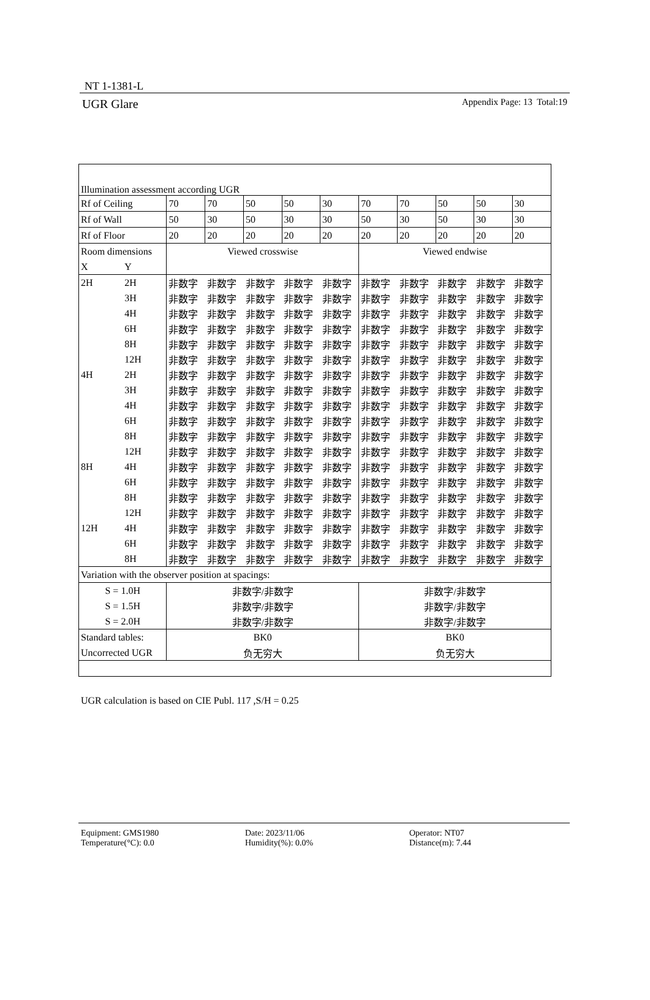NT 1-1381-L
UGR Glare Appendix Page: 13 Total:19
| Illumination assessment according UGR | | | | | | | | | | | |
| Rf of Ceiling | | 70 | 70 | 50 | 50 | 30 | 70 | 70 | 50 | 50 | 30 |
| Rf of Wall | | 50 | 30 | 50 | 30 | 30 | 50 | 30 | 50 | 30 | 30 |
| Rf of Floor | | 20 | 20 | 20 | 20 | 20 | 20 | 20 | 20 | 20 | 20 |
| Room dimensions | | Viewed crosswise | | | | | Viewed endwise | | | | |
| X | Y | | | | | | | | | | |
| 2H | 2H | 非数字 | 非数字 | 非数字 | 非数字 | 非数字 | 非数字 | 非数字 | 非数字 | 非数字 | 非数字 |
| | 3H | 非数字 | 非数字 | 非数字 | 非数字 | 非数字 | 非数字 | 非数字 | 非数字 | 非数字 | 非数字 |
| | 4H | 非数字 | 非数字 | 非数字 | 非数字 | 非数字 | 非数字 | 非数字 | 非数字 | 非数字 | 非数字 |
| | 6H | 非数字 | 非数字 | 非数字 | 非数字 | 非数字 | 非数字 | 非数字 | 非数字 | 非数字 | 非数字 |
| | 8H | 非数字 | 非数字 | 非数字 | 非数字 | 非数字 | 非数字 | 非数字 | 非数字 | 非数字 | 非数字 |
| | 12H | 非数字 | 非数字 | 非数字 | 非数字 | 非数字 | 非数字 | 非数字 | 非数字 | 非数字 | 非数字 |
| 4H | 2H | 非数字 | 非数字 | 非数字 | 非数字 | 非数字 | 非数字 | 非数字 | 非数字 | 非数字 | 非数字 |
| | 3H | 非数字 | 非数字 | 非数字 | 非数字 | 非数字 | 非数字 | 非数字 | 非数字 | 非数字 | 非数字 |
| | 4H | 非数字 | 非数字 | 非数字 | 非数字 | 非数字 | 非数字 | 非数字 | 非数字 | 非数字 | 非数字 |
| | 6H | 非数字 | 非数字 | 非数字 | 非数字 | 非数字 | 非数字 | 非数字 | 非数字 | 非数字 | 非数字 |
| | 8H | 非数字 | 非数字 | 非数字 | 非数字 | 非数字 | 非数字 | 非数字 | 非数字 | 非数字 | 非数字 |
| | 12H | 非数字 | 非数字 | 非数字 | 非数字 | 非数字 | 非数字 | 非数字 | 非数字 | 非数字 | 非数字 |
| 8H | 4H | 非数字 | 非数字 | 非数字 | 非数字 | 非数字 | 非数字 | 非数字 | 非数字 | 非数字 | 非数字 |
| | 6H | 非数字 | 非数字 | 非数字 | 非数字 | 非数字 | 非数字 | 非数字 | 非数字 | 非数字 | 非数字 |
| | 8H | 非数字 | 非数字 | 非数字 | 非数字 | 非数字 | 非数字 | 非数字 | 非数字 | 非数字 | 非数字 |
| | 12H | 非数字 | 非数字 | 非数字 | 非数字 | 非数字 | 非数字 | 非数字 | 非数字 | 非数字 | 非数字 |
| 12H | 4H | 非数字 | 非数字 | 非数字 | 非数字 | 非数字 | 非数字 | 非数字 | 非数字 | 非数字 | 非数字 |
| | 6H | 非数字 | 非数字 | 非数字 | 非数字 | 非数字 | 非数字 | 非数字 | 非数字 | 非数字 | 非数字 |
| | 8H | 非数字 | 非数字 | 非数字 | 非数字 | 非数字 | 非数字 | 非数字 | 非数字 | 非数字 | 非数字 |
| Variation with the observer position at spacings: | | | | | | | | | | | |
| S = 1.0H | | 非数字/非数字 | | | | | 非数字/非数字 | | | | |
| S = 1.5H | | 非数字/非数字 | | | | | 非数字/非数字 | | | | |
| S = 2.0H | | 非数字/非数字 | | | | | 非数字/非数字 | | | | |
| Standard tables: | | BK0 | | | | | BK0 | | | | |
| Uncorrected UGR | | 负无穷大 | | | | | 负无穷大 | | | | |
UGR calculation is based on CIE Publ. 117 ,S/H = 0.25
Equipment: GMS1980
Temperature(°C): 0.0
Date: 2023/11/06
Humidity(%): 0.0%
Operator: NT07
Distance(m): 7.44